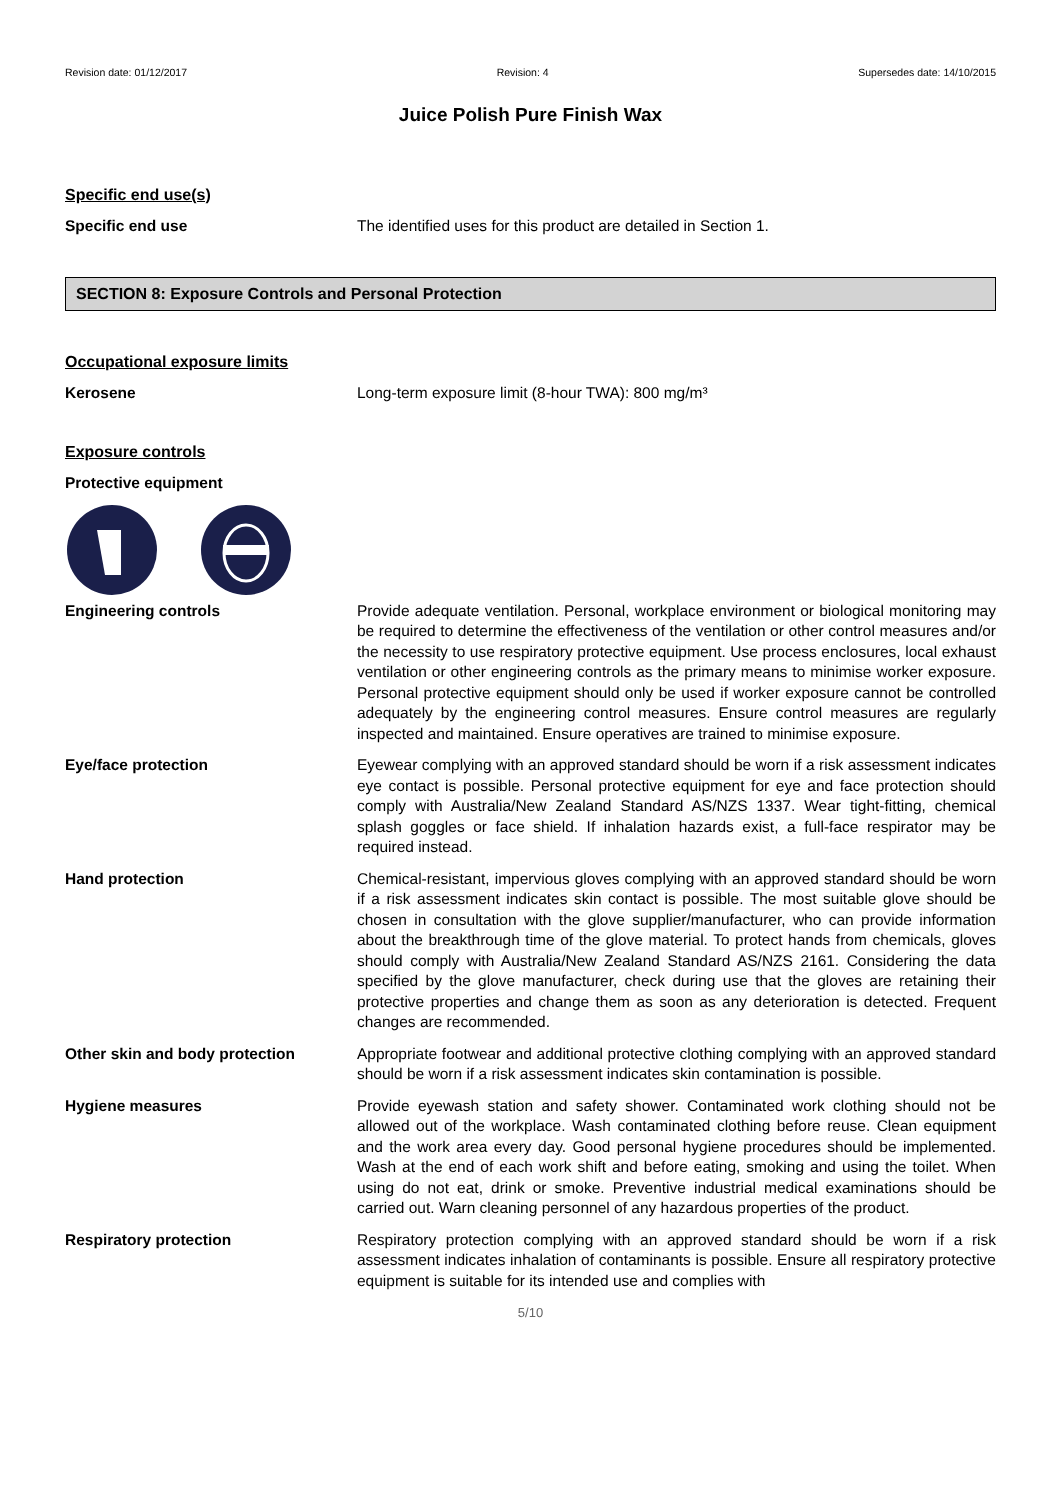Revision date: 01/12/2017 Revision: 4 Supersedes date: 14/10/2015
Juice Polish Pure Finish Wax
Specific end use(s)
Specific end use The identified uses for this product are detailed in Section 1.
SECTION 8: Exposure Controls and Personal Protection
Occupational exposure limits
Kerosene Long-term exposure limit (8-hour TWA): 800 mg/m³
Exposure controls
Protective equipment
Engineering controls Provide adequate ventilation. Personal, workplace environment or biological monitoring may be required to determine the effectiveness of the ventilation or other control measures and/or the necessity to use respiratory protective equipment. Use process enclosures, local exhaust ventilation or other engineering controls as the primary means to minimise worker exposure. Personal protective equipment should only be used if worker exposure cannot be controlled adequately by the engineering control measures. Ensure control measures are regularly inspected and maintained. Ensure operatives are trained to minimise exposure.
Eye/face protection Eyewear complying with an approved standard should be worn if a risk assessment indicates eye contact is possible. Personal protective equipment for eye and face protection should comply with Australia/New Zealand Standard AS/NZS 1337. Wear tight-fitting, chemical splash goggles or face shield. If inhalation hazards exist, a full-face respirator may be required instead.
Hand protection Chemical-resistant, impervious gloves complying with an approved standard should be worn if a risk assessment indicates skin contact is possible. The most suitable glove should be chosen in consultation with the glove supplier/manufacturer, who can provide information about the breakthrough time of the glove material. To protect hands from chemicals, gloves should comply with Australia/New Zealand Standard AS/NZS 2161. Considering the data specified by the glove manufacturer, check during use that the gloves are retaining their protective properties and change them as soon as any deterioration is detected. Frequent changes are recommended.
Other skin and body protection Appropriate footwear and additional protective clothing complying with an approved standard should be worn if a risk assessment indicates skin contamination is possible.
Hygiene measures Provide eyewash station and safety shower. Contaminated work clothing should not be allowed out of the workplace. Wash contaminated clothing before reuse. Clean equipment and the work area every day. Good personal hygiene procedures should be implemented. Wash at the end of each work shift and before eating, smoking and using the toilet. When using do not eat, drink or smoke. Preventive industrial medical examinations should be carried out. Warn cleaning personnel of any hazardous properties of the product.
Respiratory protection Respiratory protection complying with an approved standard should be worn if a risk assessment indicates inhalation of contaminants is possible. Ensure all respiratory protective equipment is suitable for its intended use and complies with
5/10